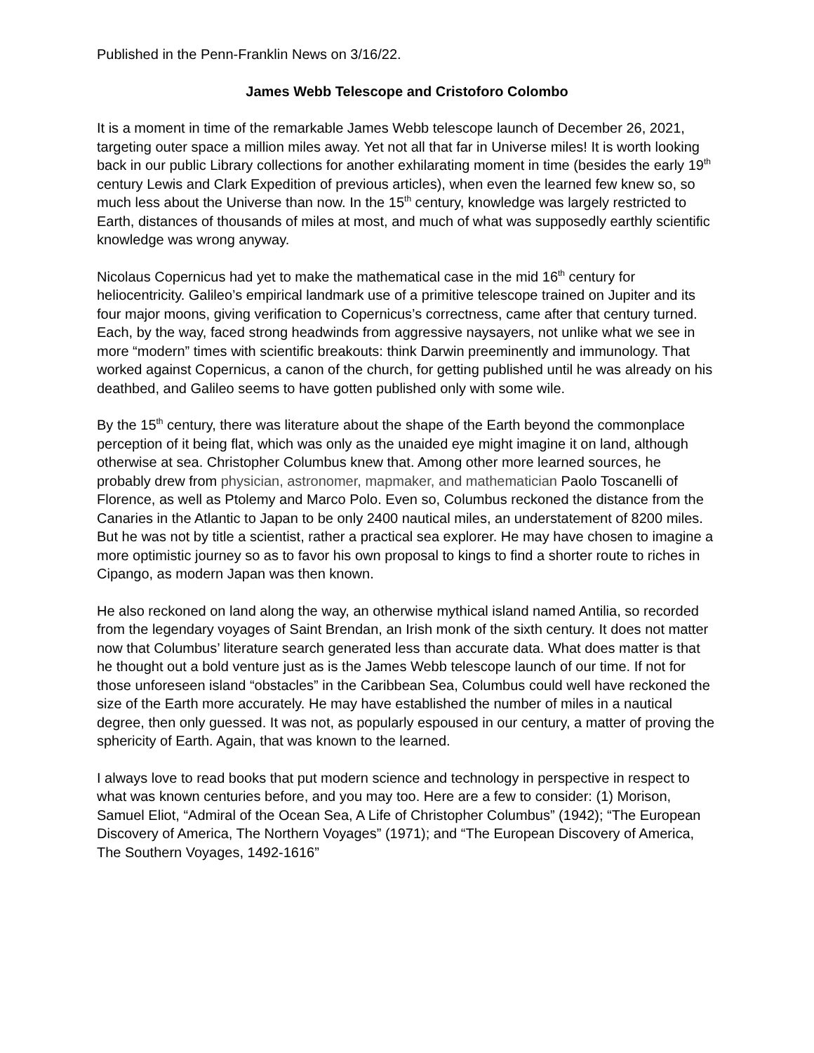Published in the Penn-Franklin News on 3/16/22.
James Webb Telescope and Cristoforo Colombo
It is a moment in time of the remarkable James Webb telescope launch of December 26, 2021, targeting outer space a million miles away. Yet not all that far in Universe miles! It is worth looking back in our public Library collections for another exhilarating moment in time (besides the early 19<sup>th</sup> century Lewis and Clark Expedition of previous articles), when even the learned few knew so, so much less about the Universe than now. In the 15<sup>th</sup> century, knowledge was largely restricted to Earth, distances of thousands of miles at most, and much of what was supposedly earthly scientific knowledge was wrong anyway.
Nicolaus Copernicus had yet to make the mathematical case in the mid 16<sup>th</sup> century for heliocentricity. Galileo’s empirical landmark use of a primitive telescope trained on Jupiter and its four major moons, giving verification to Copernicus’s correctness, came after that century turned. Each, by the way, faced strong headwinds from aggressive naysayers, not unlike what we see in more “modern” times with scientific breakouts: think Darwin preeminently and immunology. That worked against Copernicus, a canon of the church, for getting published until he was already on his deathbed, and Galileo seems to have gotten published only with some wile.
By the 15<sup>th</sup> century, there was literature about the shape of the Earth beyond the commonplace perception of it being flat, which was only as the unaided eye might imagine it on land, although otherwise at sea. Christopher Columbus knew that. Among other more learned sources, he probably drew from physician, astronomer, mapmaker, and mathematician Paolo Toscanelli of Florence, as well as Ptolemy and Marco Polo. Even so, Columbus reckoned the distance from the Canaries in the Atlantic to Japan to be only 2400 nautical miles, an understatement of 8200 miles. But he was not by title a scientist, rather a practical sea explorer. He may have chosen to imagine a more optimistic journey so as to favor his own proposal to kings to find a shorter route to riches in Cipango, as modern Japan was then known.
He also reckoned on land along the way, an otherwise mythical island named Antilia, so recorded from the legendary voyages of Saint Brendan, an Irish monk of the sixth century. It does not matter now that Columbus’ literature search generated less than accurate data. What does matter is that he thought out a bold venture just as is the James Webb telescope launch of our time. If not for those unforeseen island “obstacles” in the Caribbean Sea, Columbus could well have reckoned the size of the Earth more accurately. He may have established the number of miles in a nautical degree, then only guessed. It was not, as popularly espoused in our century, a matter of proving the sphericity of Earth. Again, that was known to the learned.
I always love to read books that put modern science and technology in perspective in respect to what was known centuries before, and you may too. Here are a few to consider: (1) Morison, Samuel Eliot, “Admiral of the Ocean Sea, A Life of Christopher Columbus” (1942); “The European Discovery of America, The Northern Voyages” (1971); and “The European Discovery of America, The Southern Voyages, 1492-1616”